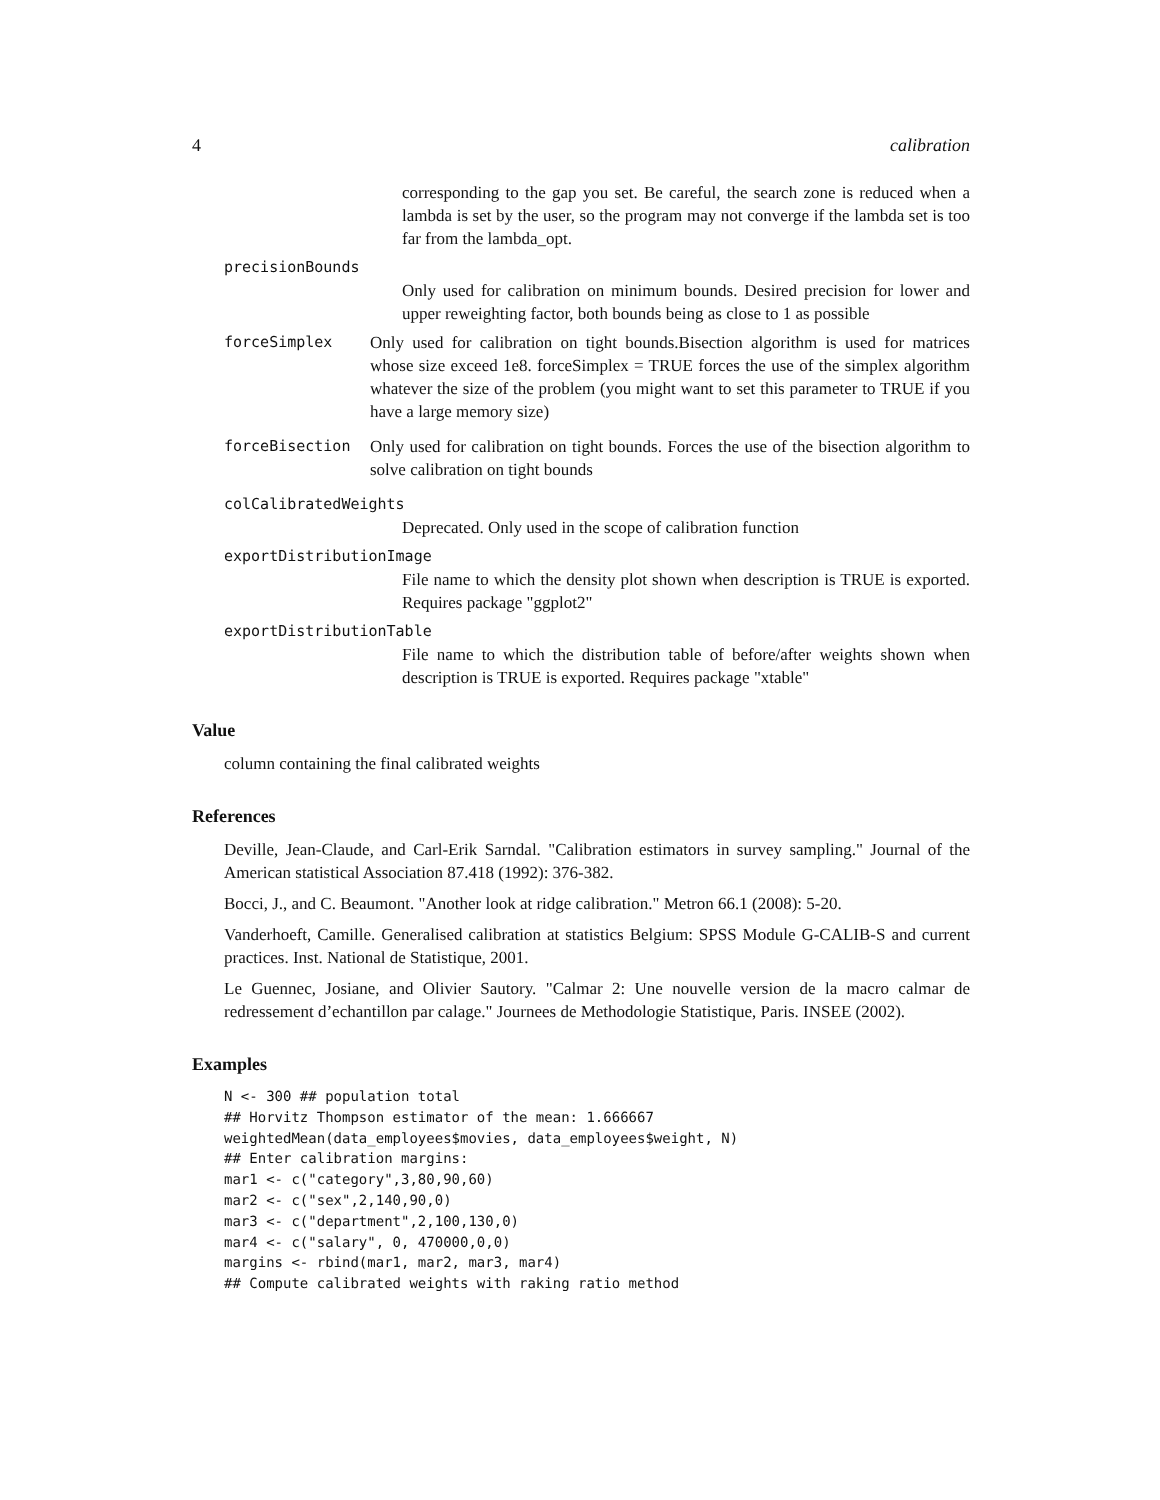4 calibration
corresponding to the gap you set. Be careful, the search zone is reduced when a lambda is set by the user, so the program may not converge if the lambda set is too far from the lambda_opt.
precisionBounds
Only used for calibration on minimum bounds. Desired precision for lower and upper reweighting factor, both bounds being as close to 1 as possible
forceSimplex Only used for calibration on tight bounds.Bisection algorithm is used for matrices whose size exceed 1e8. forceSimplex = TRUE forces the use of the simplex algorithm whatever the size of the problem (you might want to set this parameter to TRUE if you have a large memory size)
forceBisection Only used for calibration on tight bounds. Forces the use of the bisection algorithm to solve calibration on tight bounds
colCalibratedWeights
Deprecated. Only used in the scope of calibration function
exportDistributionImage
File name to which the density plot shown when description is TRUE is exported. Requires package "ggplot2"
exportDistributionTable
File name to which the distribution table of before/after weights shown when description is TRUE is exported. Requires package "xtable"
Value
column containing the final calibrated weights
References
Deville, Jean-Claude, and Carl-Erik Sarndal. "Calibration estimators in survey sampling." Journal of the American statistical Association 87.418 (1992): 376-382.
Bocci, J., and C. Beaumont. "Another look at ridge calibration." Metron 66.1 (2008): 5-20.
Vanderhoeft, Camille. Generalised calibration at statistics Belgium: SPSS Module G-CALIB-S and current practices. Inst. National de Statistique, 2001.
Le Guennec, Josiane, and Olivier Sautory. "Calmar 2: Une nouvelle version de la macro calmar de redressement d’echantillon par calage." Journees de Methodologie Statistique, Paris. INSEE (2002).
Examples
N <- 300 ## population total
## Horvitz Thompson estimator of the mean: 1.666667
weightedMean(data_employees$movies, data_employees$weight, N)
## Enter calibration margins:
mar1 <- c("category",3,80,90,60)
mar2 <- c("sex",2,140,90,0)
mar3 <- c("department",2,100,130,0)
mar4 <- c("salary", 0, 470000,0,0)
margins <- rbind(mar1, mar2, mar3, mar4)
## Compute calibrated weights with raking ratio method